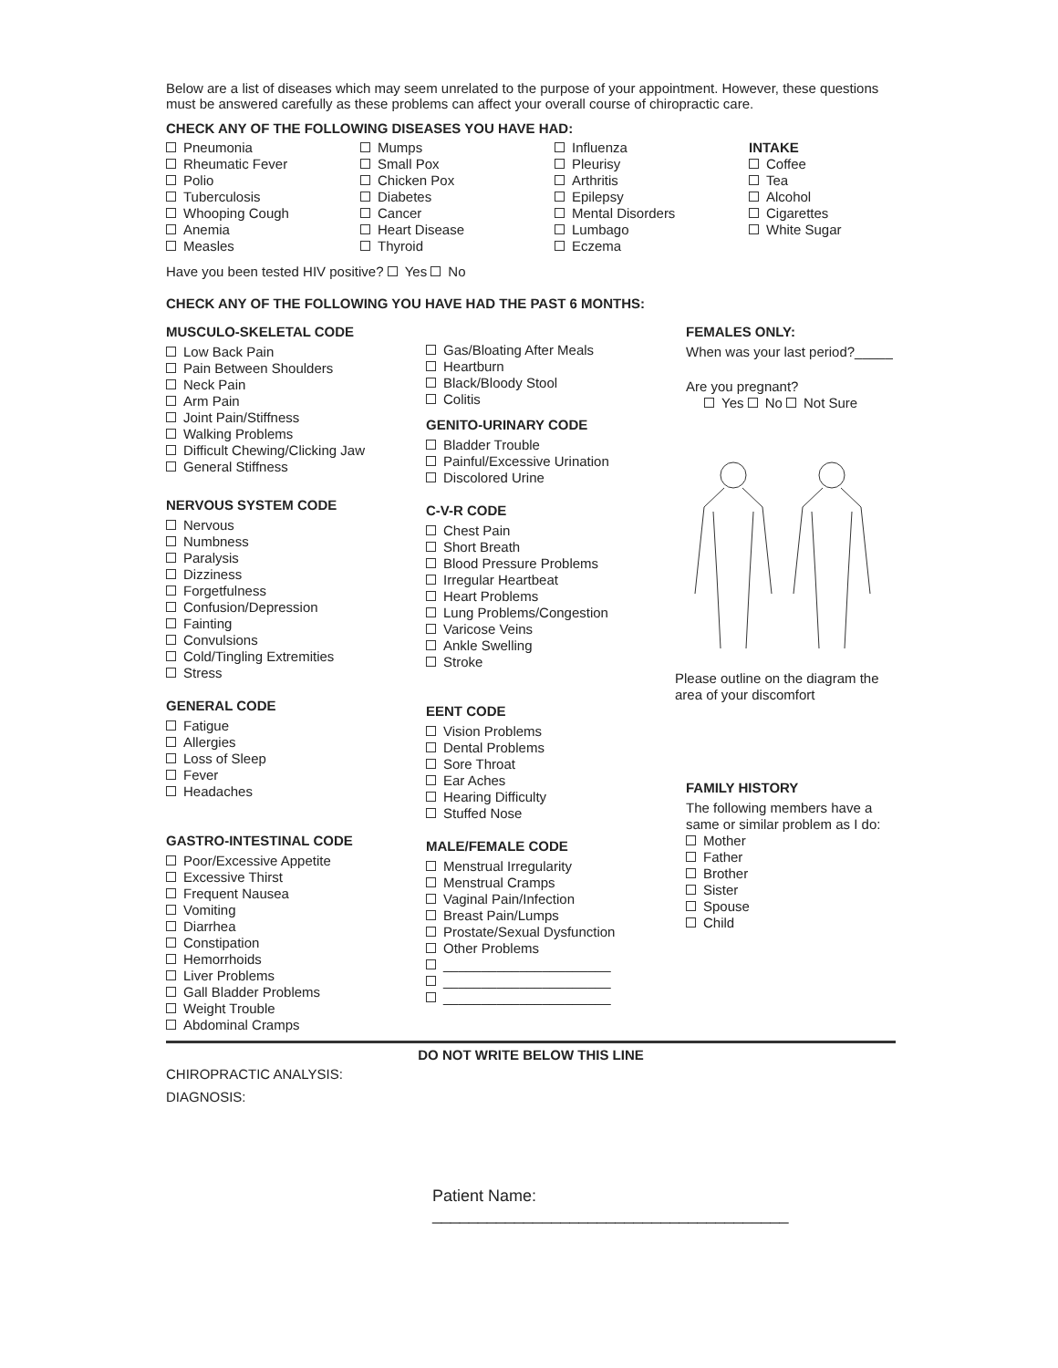Below are a list of diseases which may seem unrelated to the purpose of your appointment. However, these questions must be answered carefully as these problems can affect your overall course of chiropractic care.
CHECK ANY OF THE FOLLOWING DISEASES YOU HAVE HAD:
Pneumonia
Rheumatic Fever
Polio
Tuberculosis
Whooping Cough
Anemia
Measles
Mumps
Small Pox
Chicken Pox
Diabetes
Cancer
Heart Disease
Thyroid
Influenza
Pleurisy
Arthritis
Epilepsy
Mental Disorders
Lumbago
Eczema
INTAKE
Coffee
Tea
Alcohol
Cigarettes
White Sugar
Have you been tested HIV positive? Yes No
CHECK ANY OF THE FOLLOWING YOU HAVE HAD THE PAST 6 MONTHS:
MUSCULO-SKELETAL CODE
Low Back Pain
Pain Between Shoulders
Neck Pain
Arm Pain
Joint Pain/Stiffness
Walking Problems
Difficult Chewing/Clicking Jaw
General Stiffness
NERVOUS SYSTEM CODE
Nervous
Numbness
Paralysis
Dizziness
Forgetfulness
Confusion/Depression
Fainting
Convulsions
Cold/Tingling Extremities
Stress
GENERAL CODE
Fatigue
Allergies
Loss of Sleep
Fever
Headaches
GASTRO-INTESTINAL CODE
Poor/Excessive Appetite
Excessive Thirst
Frequent Nausea
Vomiting
Diarrhea
Constipation
Hemorrhoids
Liver Problems
Gall Bladder Problems
Weight Trouble
Abdominal Cramps
Gas/Bloating After Meals
Heartburn
Black/Bloody Stool
Colitis
GENITO-URINARY CODE
Bladder Trouble
Painful/Excessive Urination
Discolored Urine
C-V-R CODE
Chest Pain
Short Breath
Blood Pressure Problems
Irregular Heartbeat
Heart Problems
Lung Problems/Congestion
Varicose Veins
Ankle Swelling
Stroke
EENT CODE
Vision Problems
Dental Problems
Sore Throat
Ear Aches
Hearing Difficulty
Stuffed Nose
MALE/FEMALE CODE
Menstrual Irregularity
Menstrual Cramps
Vaginal Pain/Infection
Breast Pain/Lumps
Prostate/Sexual Dysfunction
Other Problems
______________________
______________________
______________________
FEMALES ONLY:
When was your last period?_____
Are you pregnant?
Yes No Not Sure
Please outline on the diagram the area of your discomfort
FAMILY HISTORY
The following members have a same or similar problem as I do:
Mother
Father
Brother
Sister
Spouse
Child
DO NOT WRITE BELOW THIS LINE
CHIROPRACTIC ANALYSIS:
DIAGNOSIS:
Patient Name: _______________________________________